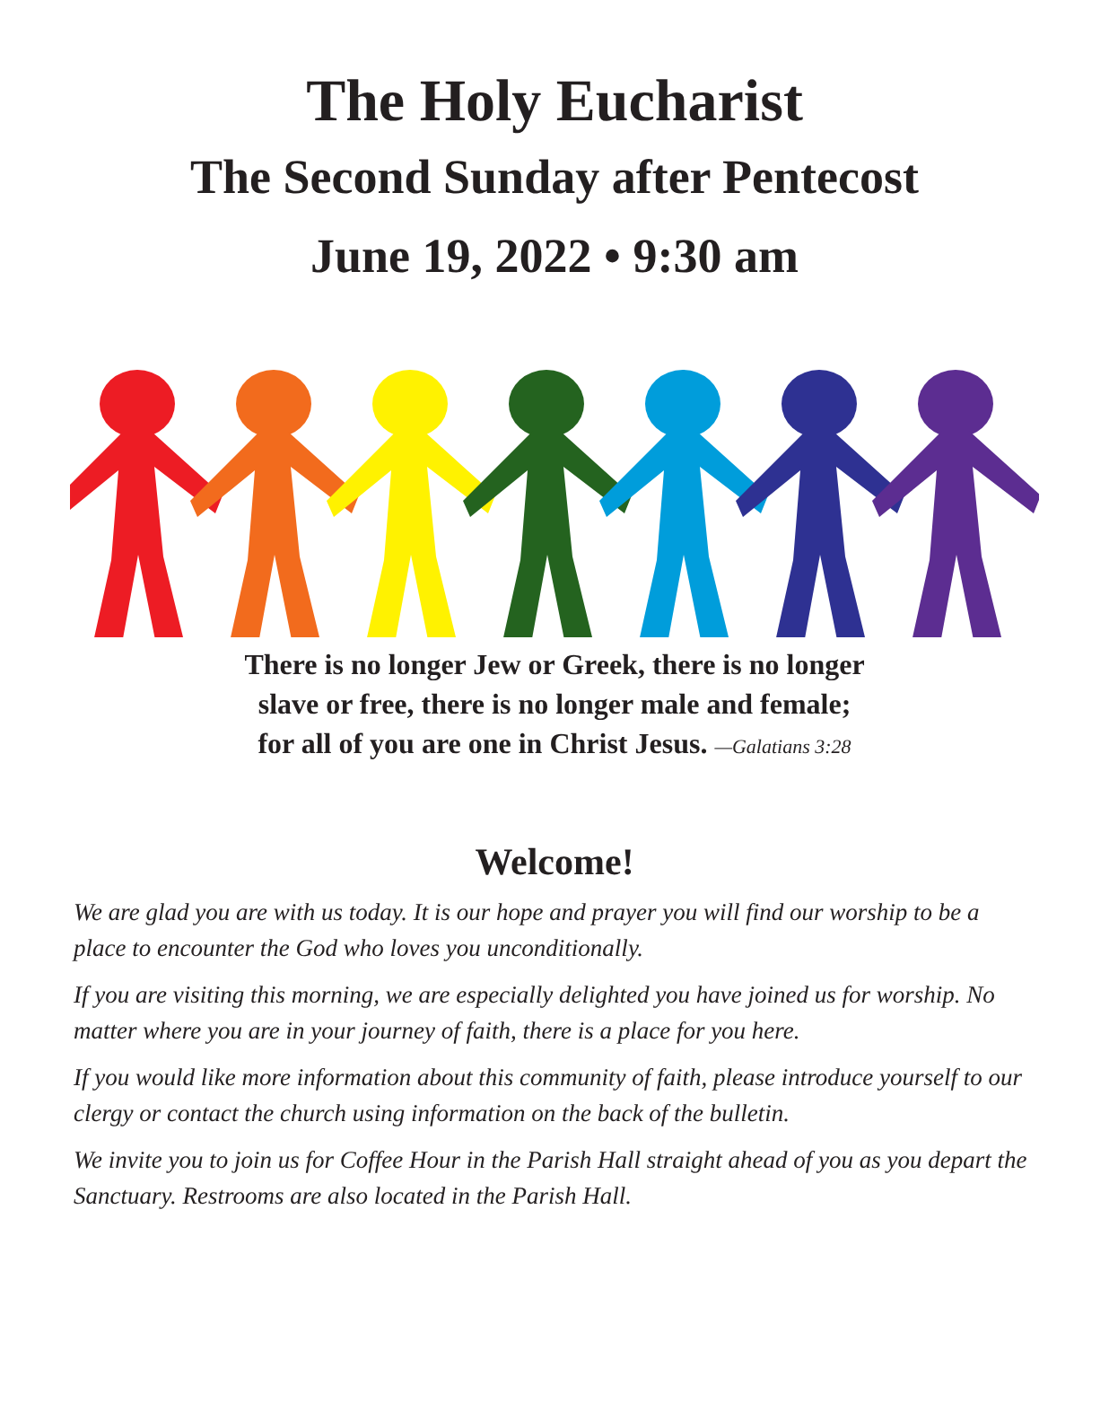The Holy Eucharist
The Second Sunday after Pentecost
June 19, 2022 • 9:30 am
There is no longer Jew or Greek, there is no longer
slave or free, there is no longer male and female;
for all of you are one in Christ Jesus. —Galatians 3:28
Welcome!
We are glad you are with us today. It is our hope and prayer you will find our worship to be a place to encounter the God who loves you unconditionally.
If you are visiting this morning, we are especially delighted you have joined us for worship. No matter where you are in your journey of faith, there is a place for you here.
If you would like more information about this community of faith, please introduce yourself to our clergy or contact the church using information on the back of the bulletin.
We invite you to join us for Coffee Hour in the Parish Hall straight ahead of you as you depart the Sanctuary. Restrooms are also located in the Parish Hall.